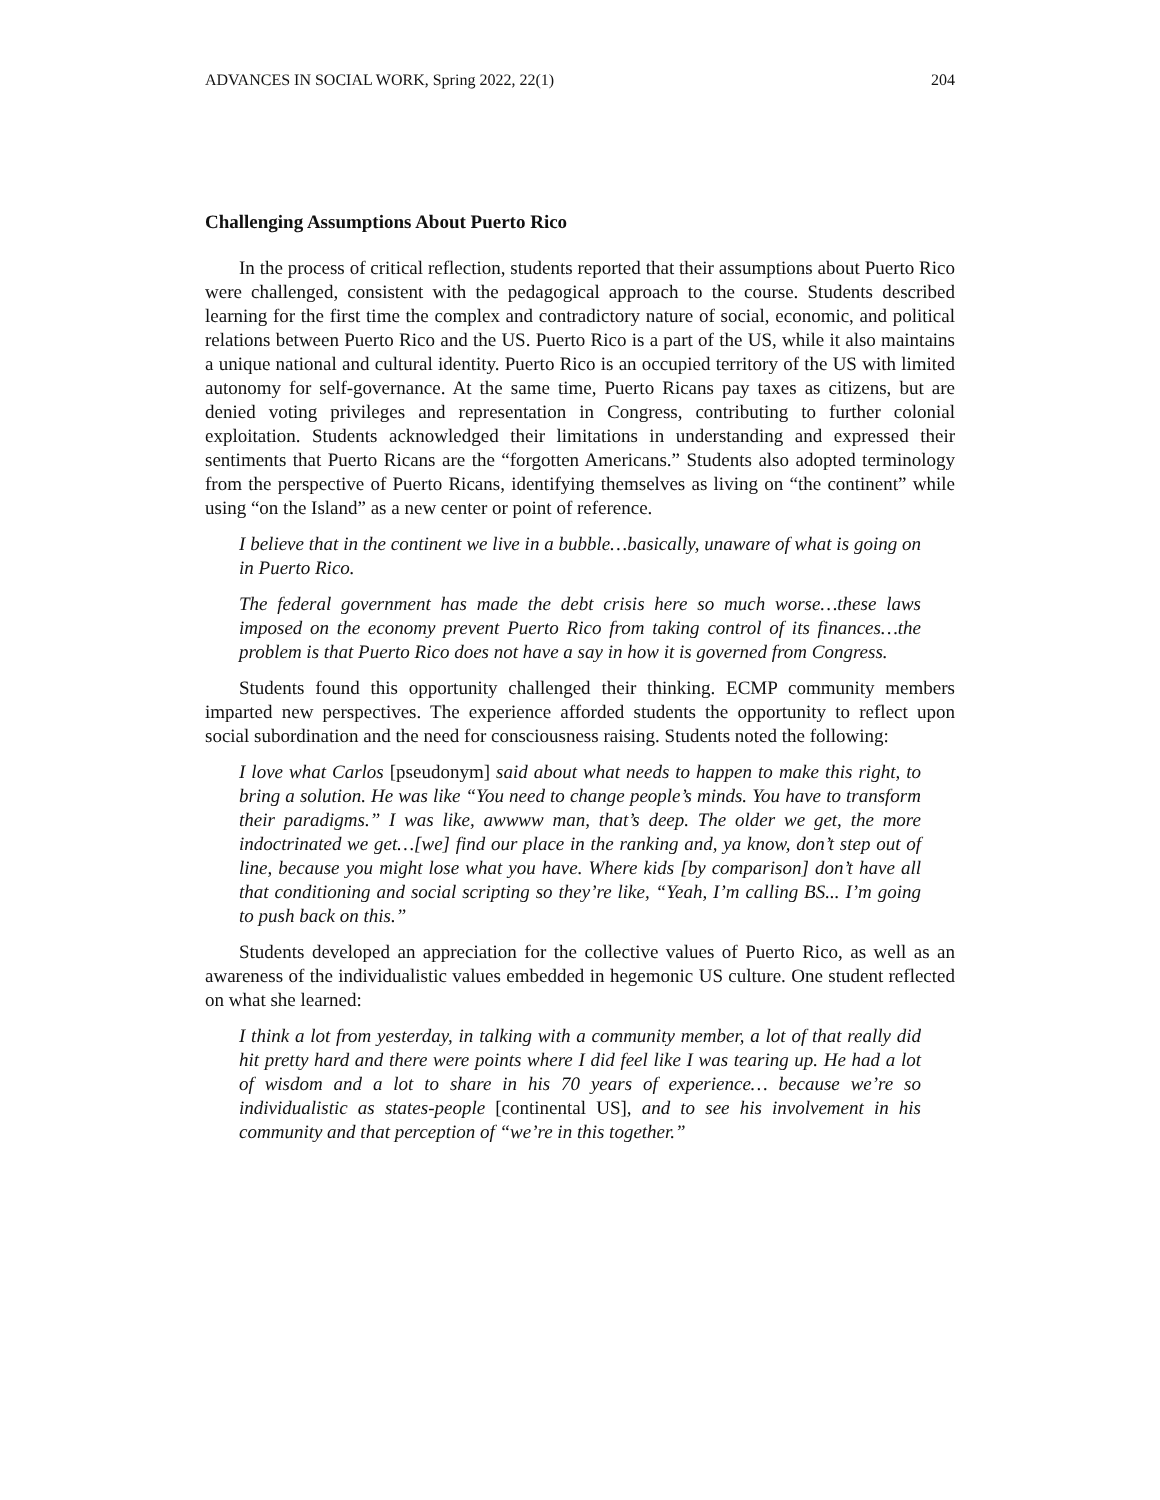ADVANCES IN SOCIAL WORK, Spring 2022, 22(1) 204
Challenging Assumptions About Puerto Rico
In the process of critical reflection, students reported that their assumptions about Puerto Rico were challenged, consistent with the pedagogical approach to the course. Students described learning for the first time the complex and contradictory nature of social, economic, and political relations between Puerto Rico and the US. Puerto Rico is a part of the US, while it also maintains a unique national and cultural identity. Puerto Rico is an occupied territory of the US with limited autonomy for self-governance. At the same time, Puerto Ricans pay taxes as citizens, but are denied voting privileges and representation in Congress, contributing to further colonial exploitation. Students acknowledged their limitations in understanding and expressed their sentiments that Puerto Ricans are the “forgotten Americans.” Students also adopted terminology from the perspective of Puerto Ricans, identifying themselves as living on “the continent” while using “on the Island” as a new center or point of reference.
I believe that in the continent we live in a bubble…basically, unaware of what is going on in Puerto Rico.
The federal government has made the debt crisis here so much worse…these laws imposed on the economy prevent Puerto Rico from taking control of its finances…the problem is that Puerto Rico does not have a say in how it is governed from Congress.
Students found this opportunity challenged their thinking. ECMP community members imparted new perspectives. The experience afforded students the opportunity to reflect upon social subordination and the need for consciousness raising. Students noted the following:
I love what Carlos [pseudonym] said about what needs to happen to make this right, to bring a solution. He was like “You need to change people’s minds. You have to transform their paradigms.” I was like, awwww man, that’s deep. The older we get, the more indoctrinated we get…[we] find our place in the ranking and, ya know, don’t step out of line, because you might lose what you have. Where kids [by comparison] don’t have all that conditioning and social scripting so they’re like, “Yeah, I’m calling BS... I’m going to push back on this.”
Students developed an appreciation for the collective values of Puerto Rico, as well as an awareness of the individualistic values embedded in hegemonic US culture. One student reflected on what she learned:
I think a lot from yesterday, in talking with a community member, a lot of that really did hit pretty hard and there were points where I did feel like I was tearing up. He had a lot of wisdom and a lot to share in his 70 years of experience… because we’re so individualistic as states-people [continental US], and to see his involvement in his community and that perception of “we’re in this together.”